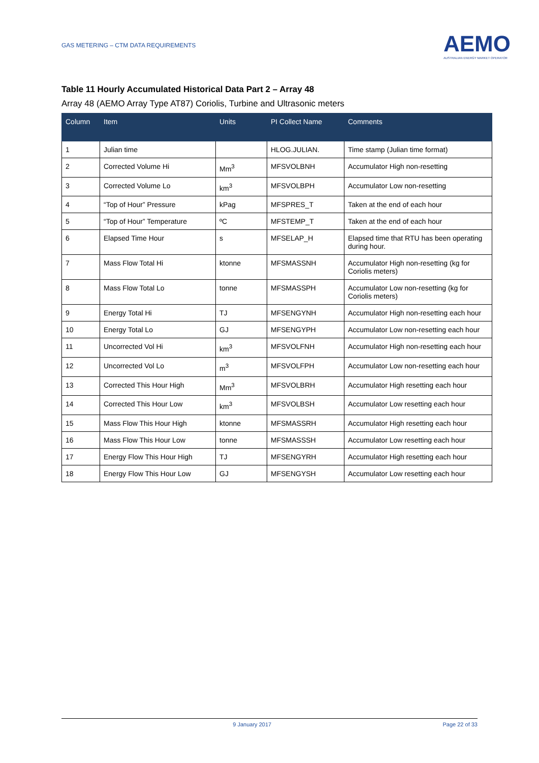GAS METERING – CTM DATA REQUIREMENTS
AEMO
AUSTRALIAN ENERGY MARKET OPERATOR
Table 11 Hourly Accumulated Historical Data Part 2 – Array 48
Array 48 (AEMO Array Type AT87) Coriolis, Turbine and Ultrasonic meters
| Column | Item | Units | PI Collect Name | Comments |
| --- | --- | --- | --- | --- |
| 1 | Julian time | | HLOG.JULIAN. | Time stamp (Julian time format) |
| 2 | Corrected Volume Hi | Mm<sup>3</sup> | MFSVOLBNH | Accumulator High non-resetting |
| 3 | Corrected Volume Lo | km<sup>3</sup> | MFSVOLBPH | Accumulator Low non-resetting |
| 4 | “Top of Hour” Pressure | kPag | MFSPRES_T | Taken at the end of each hour |
| 5 | “Top of Hour” Temperature | ºC | MFSTEMP_T | Taken at the end of each hour |
| 6 | Elapsed Time Hour | s | MFSELAP_H | Elapsed time that RTU has been operating during hour. |
| 7 | Mass Flow Total Hi | ktonne | MFSMASSNH | Accumulator High non-resetting (kg for Coriolis meters) |
| 8 | Mass Flow Total Lo | tonne | MFSMASSPH | Accumulator Low non-resetting (kg for Coriolis meters) |
| 9 | Energy Total Hi | TJ | MFSENGYNH | Accumulator High non-resetting each hour |
| 10 | Energy Total Lo | GJ | MFSENGYPH | Accumulator Low non-resetting each hour |
| 11 | Uncorrected Vol Hi | km<sup>3</sup> | MFSVOLFNH | Accumulator High non-resetting each hour |
| 12 | Uncorrected Vol Lo | m<sup>3</sup> | MFSVOLFPH | Accumulator Low non-resetting each hour |
| 13 | Corrected This Hour High | Mm<sup>3</sup> | MFSVOLBRH | Accumulator High resetting each hour |
| 14 | Corrected This Hour Low | km<sup>3</sup> | MFSVOLBSH | Accumulator Low resetting each hour |
| 15 | Mass Flow This Hour High | ktonne | MFSMASSRH | Accumulator High resetting each hour |
| 16 | Mass Flow This Hour Low | tonne | MFSMASSSH | Accumulator Low resetting each hour |
| 17 | Energy Flow This Hour High | TJ | MFSENGYRH | Accumulator High resetting each hour |
| 18 | Energy Flow This Hour Low | GJ | MFSENGYSH | Accumulator Low resetting each hour |
9 January 2017 Page 22 of 33